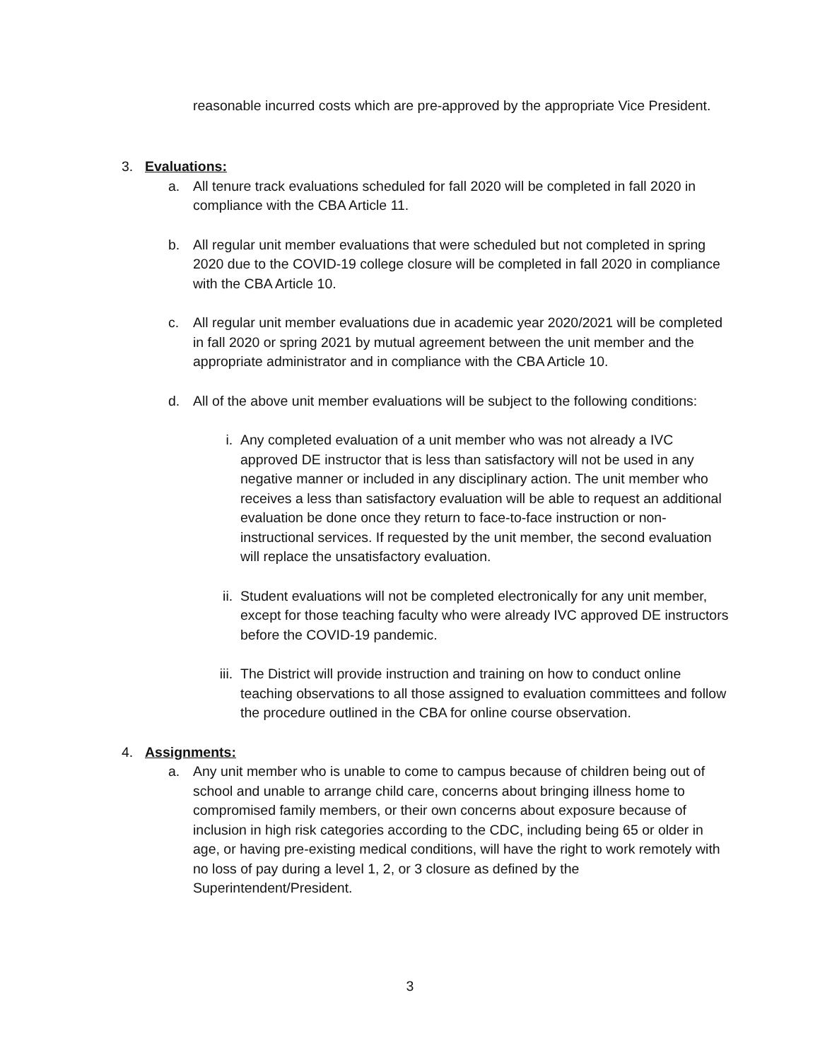reasonable incurred costs which are pre-approved by the appropriate Vice President.
3. Evaluations:
a. All tenure track evaluations scheduled for fall 2020 will be completed in fall 2020 in compliance with the CBA Article 11.
b. All regular unit member evaluations that were scheduled but not completed in spring 2020 due to the COVID-19 college closure will be completed in fall 2020 in compliance with the CBA Article 10.
c. All regular unit member evaluations due in academic year 2020/2021 will be completed in fall 2020 or spring 2021 by mutual agreement between the unit member and the appropriate administrator and in compliance with the CBA Article 10.
d. All of the above unit member evaluations will be subject to the following conditions:
i. Any completed evaluation of a unit member who was not already a IVC approved DE instructor that is less than satisfactory will not be used in any negative manner or included in any disciplinary action. The unit member who receives a less than satisfactory evaluation will be able to request an additional evaluation be done once they return to face-to-face instruction or non-instructional services. If requested by the unit member, the second evaluation will replace the unsatisfactory evaluation.
ii. Student evaluations will not be completed electronically for any unit member, except for those teaching faculty who were already IVC approved DE instructors before the COVID-19 pandemic.
iii. The District will provide instruction and training on how to conduct online teaching observations to all those assigned to evaluation committees and follow the procedure outlined in the CBA for online course observation.
4. Assignments:
a. Any unit member who is unable to come to campus because of children being out of school and unable to arrange child care, concerns about bringing illness home to compromised family members, or their own concerns about exposure because of inclusion in high risk categories according to the CDC, including being 65 or older in age, or having pre-existing medical conditions, will have the right to work remotely with no loss of pay during a level 1, 2, or 3 closure as defined by the Superintendent/President.
3